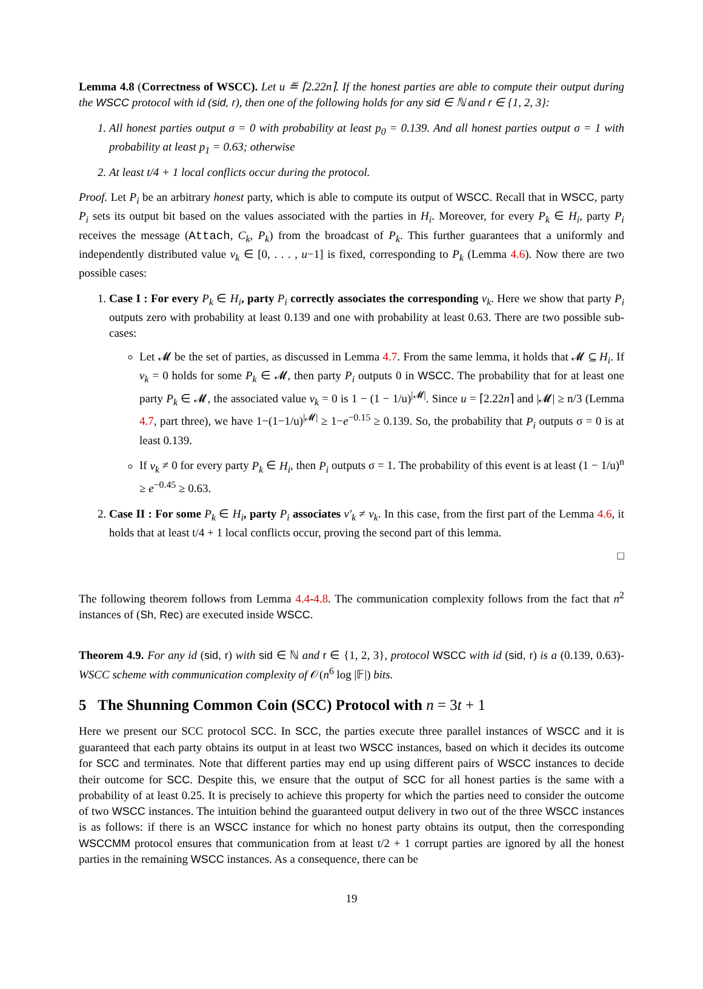Lemma 4.8 (Correctness of WSCC). Let u ≝ ⌈2.22n⌉. If the honest parties are able to compute their output during the WSCC protocol with id (sid, r), then one of the following holds for any sid ∈ ℕ and r ∈ {1, 2, 3}:
1. All honest parties output σ = 0 with probability at least p<sub>0</sub> = 0.139. And all honest parties output σ = 1 with probability at least p<sub>1</sub> = 0.63; otherwise
2. At least t/4 + 1 local conflicts occur during the protocol.
Proof. Let P<sub>i</sub> be an arbitrary honest party, which is able to compute its output of WSCC. Recall that in WSCC, party P<sub>i</sub> sets its output bit based on the values associated with the parties in H<sub>i</sub>. Moreover, for every P<sub>k</sub> ∈ H<sub>i</sub>, party P<sub>i</sub> receives the message (Attach, C<sub>k</sub>, P<sub>k</sub>) from the broadcast of P<sub>k</sub>. This further guarantees that a uniformly and independently distributed value v<sub>k</sub> ∈ [0, . . . , u−1] is fixed, corresponding to P<sub>k</sub> (Lemma 4.6). Now there are two possible cases:
1. Case I : For every P<sub>k</sub> ∈ H<sub>i</sub>, party P<sub>i</sub> correctly associates the corresponding v<sub>k</sub>. Here we show that party P<sub>i</sub> outputs zero with probability at least 0.139 and one with probability at least 0.63. There are two possible sub-cases:
Let 𝓜 be the set of parties, as discussed in Lemma 4.7. From the same lemma, it holds that 𝓜 ⊆ H<sub>i</sub>. If v<sub>k</sub> = 0 holds for some P<sub>k</sub> ∈ 𝓜, then party P<sub>i</sub> outputs 0 in WSCC. The probability that for at least one party P<sub>k</sub> ∈ 𝓜, the associated value v<sub>k</sub> = 0 is 1 − (1 − 1/u)<sup>|𝓜|</sup>. Since u = ⌈2.22n⌉ and |𝓜| ≥ n/3 (Lemma 4.7, part three), we have 1−(1−1/u)<sup>|𝓜|</sup> ≥ 1−e<sup>−0.15</sup> ≥ 0.139. So, the probability that P<sub>i</sub> outputs σ = 0 is at least 0.139.
If v<sub>k</sub> ≠ 0 for every party P<sub>k</sub> ∈ H<sub>i</sub>, then P<sub>i</sub> outputs σ = 1. The probability of this event is at least (1 − 1/u)<sup>n</sup> ≥ e<sup>−0.45</sup> ≥ 0.63.
2. Case II : For some P<sub>k</sub> ∈ H<sub>i</sub>, party P<sub>i</sub> associates v′<sub>k</sub> ≠ v<sub>k</sub>. In this case, from the first part of the Lemma 4.6, it holds that at least t/4 + 1 local conflicts occur, proving the second part of this lemma.
□
The following theorem follows from Lemma 4.4-4.8. The communication complexity follows from the fact that n<sup>2</sup> instances of (Sh, Rec) are executed inside WSCC.
Theorem 4.9. For any id (sid, r) with sid ∈ ℕ and r ∈ {1, 2, 3}, protocol WSCC with id (sid, r) is a (0.139, 0.63)-WSCC scheme with communication complexity of 𝒪(n<sup>6</sup> log |𝔽|) bits.
5 The Shunning Common Coin (SCC) Protocol with n = 3t + 1
Here we present our SCC protocol SCC. In SCC, the parties execute three parallel instances of WSCC and it is guaranteed that each party obtains its output in at least two WSCC instances, based on which it decides its outcome for SCC and terminates. Note that different parties may end up using different pairs of WSCC instances to decide their outcome for SCC. Despite this, we ensure that the output of SCC for all honest parties is the same with a probability of at least 0.25. It is precisely to achieve this property for which the parties need to consider the outcome of two WSCC instances. The intuition behind the guaranteed output delivery in two out of the three WSCC instances is as follows: if there is an WSCC instance for which no honest party obtains its output, then the corresponding WSCCMM protocol ensures that communication from at least t/2 + 1 corrupt parties are ignored by all the honest parties in the remaining WSCC instances. As a consequence, there can be
19